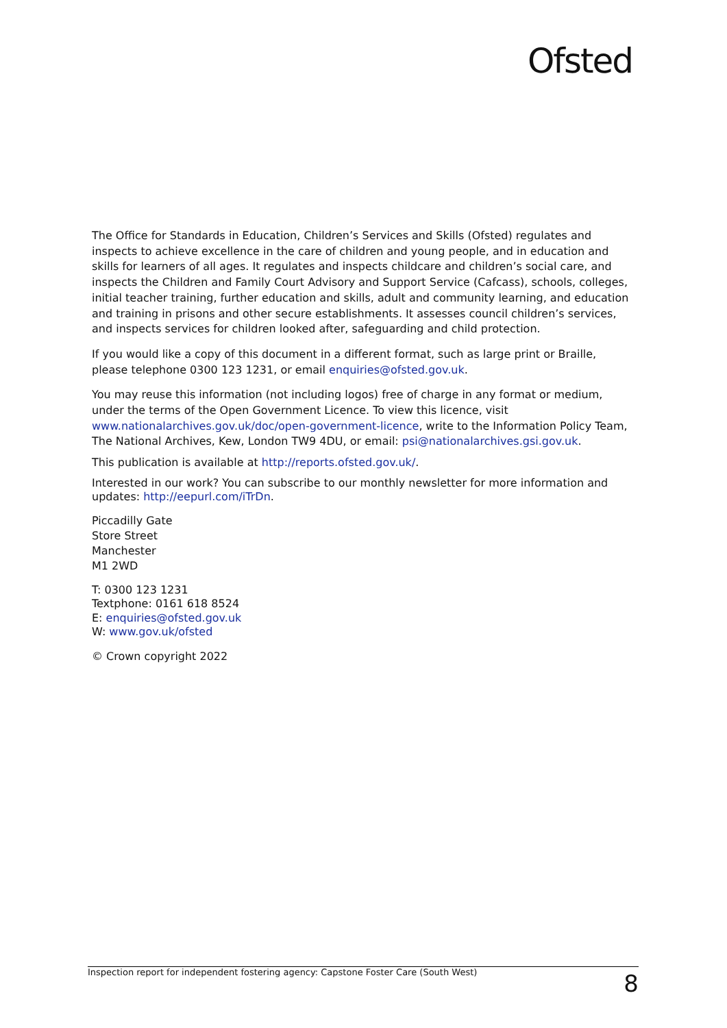Ofsted
The Office for Standards in Education, Children’s Services and Skills (Ofsted) regulates and inspects to achieve excellence in the care of children and young people, and in education and skills for learners of all ages. It regulates and inspects childcare and children’s social care, and inspects the Children and Family Court Advisory and Support Service (Cafcass), schools, colleges, initial teacher training, further education and skills, adult and community learning, and education and training in prisons and other secure establishments. It assesses council children’s services, and inspects services for children looked after, safeguarding and child protection.
If you would like a copy of this document in a different format, such as large print or Braille, please telephone 0300 123 1231, or email enquiries@ofsted.gov.uk.
You may reuse this information (not including logos) free of charge in any format or medium, under the terms of the Open Government Licence. To view this licence, visit www.nationalarchives.gov.uk/doc/open-government-licence, write to the Information Policy Team, The National Archives, Kew, London TW9 4DU, or email: psi@nationalarchives.gsi.gov.uk.
This publication is available at http://reports.ofsted.gov.uk/.
Interested in our work? You can subscribe to our monthly newsletter for more information and updates: http://eepurl.com/iTrDn.
Piccadilly Gate
Store Street
Manchester
M1 2WD
T: 0300 123 1231
Textphone: 0161 618 8524
E: enquiries@ofsted.gov.uk
W: www.gov.uk/ofsted
© Crown copyright 2022
Inspection report for independent fostering agency: Capstone Foster Care (South West) 8